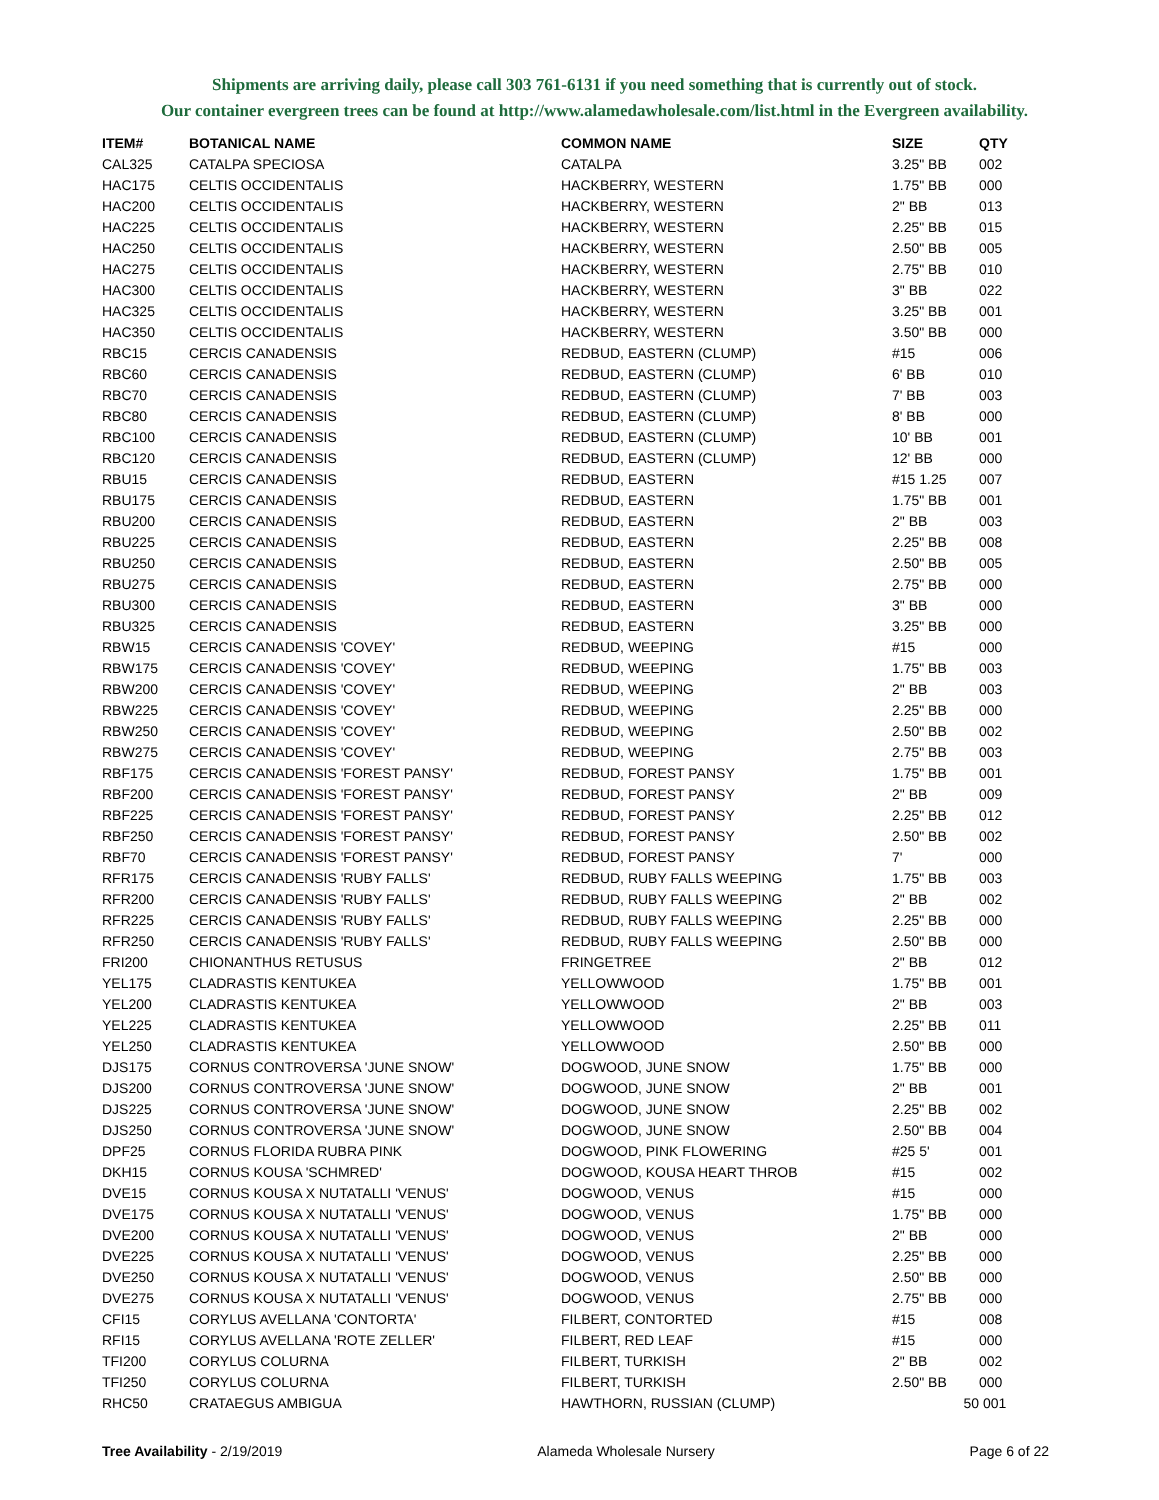Shipments are arriving daily, please call 303 761-6131 if you need something that is currently out of stock.
Our container evergreen trees can be found at http://www.alamedawholesale.com/list.html in the Evergreen availability.
| ITEM# | BOTANICAL NAME | COMMON NAME | SIZE | QTY |
| --- | --- | --- | --- | --- |
| CAL325 | CATALPA SPECIOSA | CATALPA | 3.25" BB | 002 |
| HAC175 | CELTIS OCCIDENTALIS | HACKBERRY, WESTERN | 1.75" BB | 000 |
| HAC200 | CELTIS OCCIDENTALIS | HACKBERRY, WESTERN | 2" BB | 013 |
| HAC225 | CELTIS OCCIDENTALIS | HACKBERRY, WESTERN | 2.25" BB | 015 |
| HAC250 | CELTIS OCCIDENTALIS | HACKBERRY, WESTERN | 2.50" BB | 005 |
| HAC275 | CELTIS OCCIDENTALIS | HACKBERRY, WESTERN | 2.75" BB | 010 |
| HAC300 | CELTIS OCCIDENTALIS | HACKBERRY, WESTERN | 3" BB | 022 |
| HAC325 | CELTIS OCCIDENTALIS | HACKBERRY, WESTERN | 3.25" BB | 001 |
| HAC350 | CELTIS OCCIDENTALIS | HACKBERRY, WESTERN | 3.50" BB | 000 |
| RBC15 | CERCIS CANADENSIS | REDBUD, EASTERN (CLUMP) | #15 | 006 |
| RBC60 | CERCIS CANADENSIS | REDBUD, EASTERN (CLUMP) | 6' BB | 010 |
| RBC70 | CERCIS CANADENSIS | REDBUD, EASTERN (CLUMP) | 7' BB | 003 |
| RBC80 | CERCIS CANADENSIS | REDBUD, EASTERN (CLUMP) | 8' BB | 000 |
| RBC100 | CERCIS CANADENSIS | REDBUD, EASTERN (CLUMP) | 10' BB | 001 |
| RBC120 | CERCIS CANADENSIS | REDBUD, EASTERN (CLUMP) | 12' BB | 000 |
| RBU15 | CERCIS CANADENSIS | REDBUD, EASTERN | #15 1.25 | 007 |
| RBU175 | CERCIS CANADENSIS | REDBUD, EASTERN | 1.75" BB | 001 |
| RBU200 | CERCIS CANADENSIS | REDBUD, EASTERN | 2" BB | 003 |
| RBU225 | CERCIS CANADENSIS | REDBUD, EASTERN | 2.25" BB | 008 |
| RBU250 | CERCIS CANADENSIS | REDBUD, EASTERN | 2.50" BB | 005 |
| RBU275 | CERCIS CANADENSIS | REDBUD, EASTERN | 2.75" BB | 000 |
| RBU300 | CERCIS CANADENSIS | REDBUD, EASTERN | 3" BB | 000 |
| RBU325 | CERCIS CANADENSIS | REDBUD, EASTERN | 3.25" BB | 000 |
| RBW15 | CERCIS CANADENSIS 'COVEY' | REDBUD, WEEPING | #15 | 000 |
| RBW175 | CERCIS CANADENSIS 'COVEY' | REDBUD, WEEPING | 1.75" BB | 003 |
| RBW200 | CERCIS CANADENSIS 'COVEY' | REDBUD, WEEPING | 2" BB | 003 |
| RBW225 | CERCIS CANADENSIS 'COVEY' | REDBUD, WEEPING | 2.25" BB | 000 |
| RBW250 | CERCIS CANADENSIS 'COVEY' | REDBUD, WEEPING | 2.50" BB | 002 |
| RBW275 | CERCIS CANADENSIS 'COVEY' | REDBUD, WEEPING | 2.75" BB | 003 |
| RBF175 | CERCIS CANADENSIS 'FOREST PANSY' | REDBUD, FOREST PANSY | 1.75" BB | 001 |
| RBF200 | CERCIS CANADENSIS 'FOREST PANSY' | REDBUD, FOREST PANSY | 2" BB | 009 |
| RBF225 | CERCIS CANADENSIS 'FOREST PANSY' | REDBUD, FOREST PANSY | 2.25" BB | 012 |
| RBF250 | CERCIS CANADENSIS 'FOREST PANSY' | REDBUD, FOREST PANSY | 2.50" BB | 002 |
| RBF70 | CERCIS CANADENSIS 'FOREST PANSY' | REDBUD, FOREST PANSY | 7' | 000 |
| RFR175 | CERCIS CANADENSIS 'RUBY FALLS' | REDBUD, RUBY FALLS WEEPING | 1.75" BB | 003 |
| RFR200 | CERCIS CANADENSIS 'RUBY FALLS' | REDBUD, RUBY FALLS WEEPING | 2" BB | 002 |
| RFR225 | CERCIS CANADENSIS 'RUBY FALLS' | REDBUD, RUBY FALLS WEEPING | 2.25" BB | 000 |
| RFR250 | CERCIS CANADENSIS 'RUBY FALLS' | REDBUD, RUBY FALLS WEEPING | 2.50" BB | 000 |
| FRI200 | CHIONANTHUS RETUSUS | FRINGETREE | 2" BB | 012 |
| YEL175 | CLADRASTIS KENTUKEA | YELLOWWOOD | 1.75" BB | 001 |
| YEL200 | CLADRASTIS KENTUKEA | YELLOWWOOD | 2" BB | 003 |
| YEL225 | CLADRASTIS KENTUKEA | YELLOWWOOD | 2.25" BB | 011 |
| YEL250 | CLADRASTIS KENTUKEA | YELLOWWOOD | 2.50" BB | 000 |
| DJS175 | CORNUS CONTROVERSA 'JUNE SNOW' | DOGWOOD, JUNE SNOW | 1.75" BB | 000 |
| DJS200 | CORNUS CONTROVERSA 'JUNE SNOW' | DOGWOOD, JUNE SNOW | 2" BB | 001 |
| DJS225 | CORNUS CONTROVERSA 'JUNE SNOW' | DOGWOOD, JUNE SNOW | 2.25" BB | 002 |
| DJS250 | CORNUS CONTROVERSA 'JUNE SNOW' | DOGWOOD, JUNE SNOW | 2.50" BB | 004 |
| DPF25 | CORNUS FLORIDA RUBRA PINK | DOGWOOD, PINK FLOWERING | #25 5' | 001 |
| DKH15 | CORNUS KOUSA 'SCHMRED' | DOGWOOD, KOUSA HEART THROB | #15 | 002 |
| DVE15 | CORNUS KOUSA X NUTATALLI 'VENUS' | DOGWOOD, VENUS | #15 | 000 |
| DVE175 | CORNUS KOUSA X NUTATALLI 'VENUS' | DOGWOOD, VENUS | 1.75" BB | 000 |
| DVE200 | CORNUS KOUSA X NUTATALLI 'VENUS' | DOGWOOD, VENUS | 2" BB | 000 |
| DVE225 | CORNUS KOUSA X NUTATALLI 'VENUS' | DOGWOOD, VENUS | 2.25" BB | 000 |
| DVE250 | CORNUS KOUSA X NUTATALLI 'VENUS' | DOGWOOD, VENUS | 2.50" BB | 000 |
| DVE275 | CORNUS KOUSA X NUTATALLI 'VENUS' | DOGWOOD, VENUS | 2.75" BB | 000 |
| CFI15 | CORYLUS AVELLANA 'CONTORTA' | FILBERT, CONTORTED | #15 | 008 |
| RFI15 | CORYLUS AVELLANA 'ROTE ZELLER' | FILBERT, RED LEAF | #15 | 000 |
| TFI200 | CORYLUS COLURNA | FILBERT, TURKISH | 2" BB | 002 |
| TFI250 | CORYLUS COLURNA | FILBERT, TURKISH | 2.50" BB | 000 |
| RHC50 | CRATAEGUS AMBIGUA | HAWTHORN, RUSSIAN (CLUMP) | 50 | 001 |
Tree Availability - 2/19/2019 Alameda Wholesale Nursery Page 6 of 22